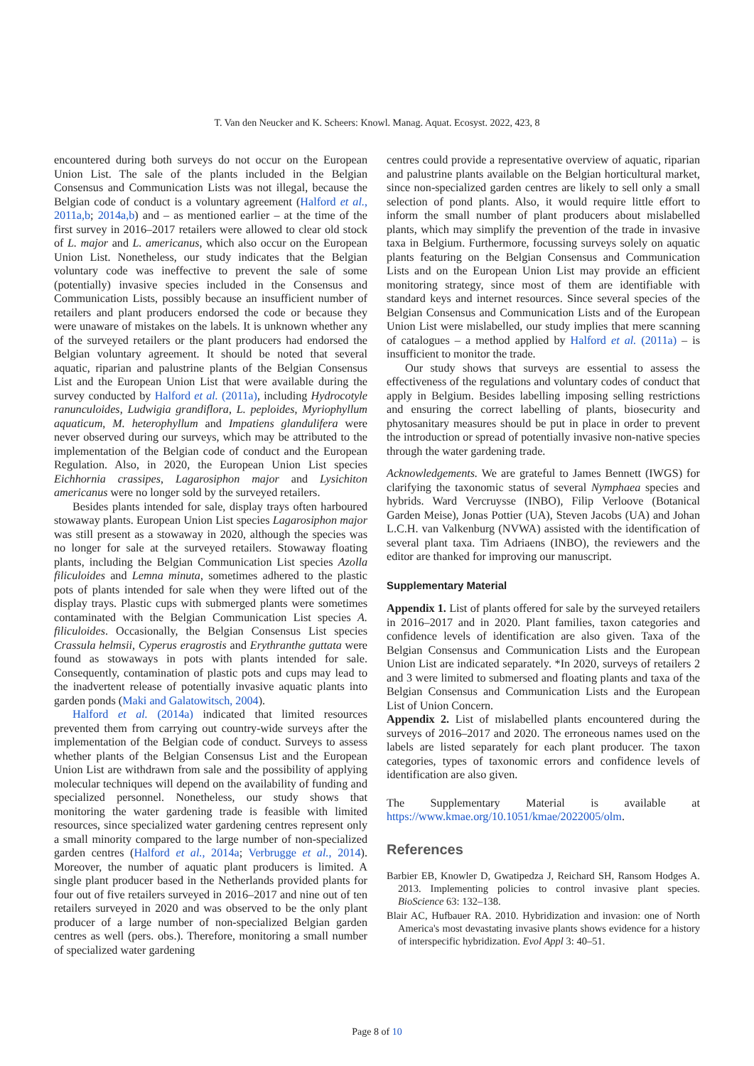T. Van den Neucker and K. Scheers: Knowl. Manag. Aquat. Ecosyst. 2022, 423, 8
encountered during both surveys do not occur on the European Union List. The sale of the plants included in the Belgian Consensus and Communication Lists was not illegal, because the Belgian code of conduct is a voluntary agreement (Halford et al., 2011a,b; 2014a,b) and – as mentioned earlier – at the time of the first survey in 2016–2017 retailers were allowed to clear old stock of L. major and L. americanus, which also occur on the European Union List. Nonetheless, our study indicates that the Belgian voluntary code was ineffective to prevent the sale of some (potentially) invasive species included in the Consensus and Communication Lists, possibly because an insufficient number of retailers and plant producers endorsed the code or because they were unaware of mistakes on the labels. It is unknown whether any of the surveyed retailers or the plant producers had endorsed the Belgian voluntary agreement. It should be noted that several aquatic, riparian and palustrine plants of the Belgian Consensus List and the European Union List that were available during the survey conducted by Halford et al. (2011a), including Hydrocotyle ranunculoides, Ludwigia grandiflora, L. peploides, Myriophyllum aquaticum, M. heterophyllum and Impatiens glandulifera were never observed during our surveys, which may be attributed to the implementation of the Belgian code of conduct and the European Regulation. Also, in 2020, the European Union List species Eichhornia crassipes, Lagarosiphon major and Lysichiton americanus were no longer sold by the surveyed retailers.
Besides plants intended for sale, display trays often harboured stowaway plants. European Union List species Lagarosiphon major was still present as a stowaway in 2020, although the species was no longer for sale at the surveyed retailers. Stowaway floating plants, including the Belgian Communication List species Azolla filiculoides and Lemna minuta, sometimes adhered to the plastic pots of plants intended for sale when they were lifted out of the display trays. Plastic cups with submerged plants were sometimes contaminated with the Belgian Communication List species A. filiculoides. Occasionally, the Belgian Consensus List species Crassula helmsii, Cyperus eragrostis and Erythranthe guttata were found as stowaways in pots with plants intended for sale. Consequently, contamination of plastic pots and cups may lead to the inadvertent release of potentially invasive aquatic plants into garden ponds (Maki and Galatowitsch, 2004).
Halford et al. (2014a) indicated that limited resources prevented them from carrying out country-wide surveys after the implementation of the Belgian code of conduct. Surveys to assess whether plants of the Belgian Consensus List and the European Union List are withdrawn from sale and the possibility of applying molecular techniques will depend on the availability of funding and specialized personnel. Nonetheless, our study shows that monitoring the water gardening trade is feasible with limited resources, since specialized water gardening centres represent only a small minority compared to the large number of non-specialized garden centres (Halford et al., 2014a; Verbrugge et al., 2014). Moreover, the number of aquatic plant producers is limited. A single plant producer based in the Netherlands provided plants for four out of five retailers surveyed in 2016–2017 and nine out of ten retailers surveyed in 2020 and was observed to be the only plant producer of a large number of non-specialized Belgian garden centres as well (pers. obs.). Therefore, monitoring a small number of specialized water gardening
centres could provide a representative overview of aquatic, riparian and palustrine plants available on the Belgian horticultural market, since non-specialized garden centres are likely to sell only a small selection of pond plants. Also, it would require little effort to inform the small number of plant producers about mislabelled plants, which may simplify the prevention of the trade in invasive taxa in Belgium. Furthermore, focussing surveys solely on aquatic plants featuring on the Belgian Consensus and Communication Lists and on the European Union List may provide an efficient monitoring strategy, since most of them are identifiable with standard keys and internet resources. Since several species of the Belgian Consensus and Communication Lists and of the European Union List were mislabelled, our study implies that mere scanning of catalogues – a method applied by Halford et al. (2011a) – is insufficient to monitor the trade.
Our study shows that surveys are essential to assess the effectiveness of the regulations and voluntary codes of conduct that apply in Belgium. Besides labelling imposing selling restrictions and ensuring the correct labelling of plants, biosecurity and phytosanitary measures should be put in place in order to prevent the introduction or spread of potentially invasive non-native species through the water gardening trade.
Acknowledgements. We are grateful to James Bennett (IWGS) for clarifying the taxonomic status of several Nymphaea species and hybrids. Ward Vercruysse (INBO), Filip Verloove (Botanical Garden Meise), Jonas Pottier (UA), Steven Jacobs (UA) and Johan L.C.H. van Valkenburg (NVWA) assisted with the identification of several plant taxa. Tim Adriaens (INBO), the reviewers and the editor are thanked for improving our manuscript.
Supplementary Material
Appendix 1. List of plants offered for sale by the surveyed retailers in 2016–2017 and in 2020. Plant families, taxon categories and confidence levels of identification are also given. Taxa of the Belgian Consensus and Communication Lists and the European Union List are indicated separately. *In 2020, surveys of retailers 2 and 3 were limited to submersed and floating plants and taxa of the Belgian Consensus and Communication Lists and the European List of Union Concern.
Appendix 2. List of mislabelled plants encountered during the surveys of 2016–2017 and 2020. The erroneous names used on the labels are listed separately for each plant producer. The taxon categories, types of taxonomic errors and confidence levels of identification are also given.
The Supplementary Material is available at https://www.kmae.org/10.1051/kmae/2022005/olm.
References
Barbier EB, Knowler D, Gwatipedza J, Reichard SH, Ransom Hodges A. 2013. Implementing policies to control invasive plant species. BioScience 63: 132–138.
Blair AC, Hufbauer RA. 2010. Hybridization and invasion: one of North America's most devastating invasive plants shows evidence for a history of interspecific hybridization. Evol Appl 3: 40–51.
Page 8 of 10